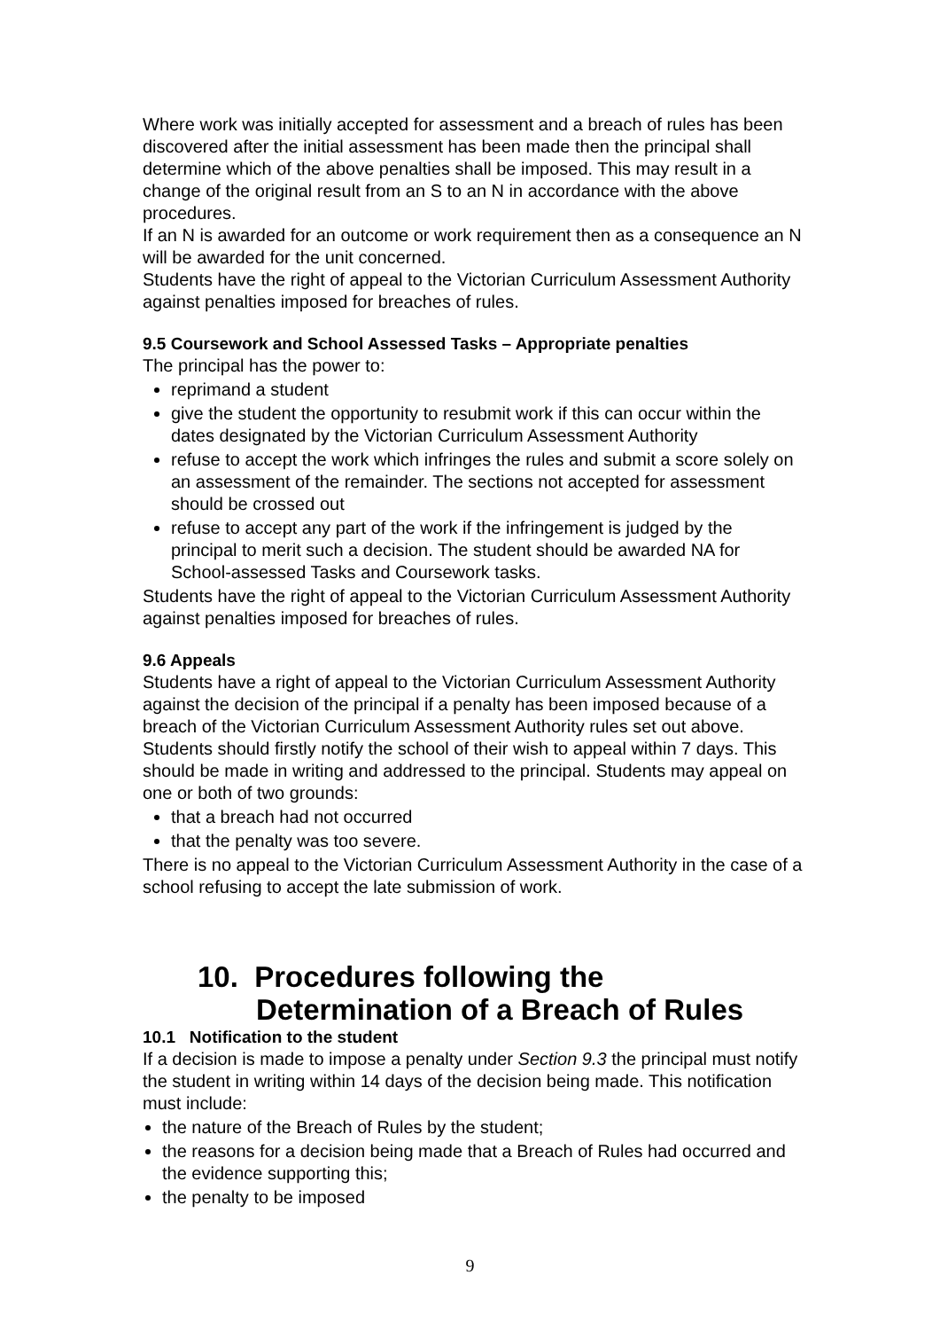Where work was initially accepted for assessment and a breach of rules has been discovered after the initial assessment has been made then the principal shall determine which of the above penalties shall be imposed. This may result in a change of the original result from an S to an N in accordance with the above procedures.
If an N is awarded for an outcome or work requirement then as a consequence an N will be awarded for the unit concerned.
Students have the right of appeal to the Victorian Curriculum Assessment Authority against penalties imposed for breaches of rules.
9.5 Coursework and School Assessed Tasks – Appropriate penalties
The principal has the power to:
reprimand a student
give the student the opportunity to resubmit work if this can occur within the dates designated by the Victorian Curriculum Assessment Authority
refuse to accept the work which infringes the rules and submit a score solely on an assessment of the remainder. The sections not accepted for assessment should be crossed out
refuse to accept any part of the work if the infringement is judged by the principal to merit such a decision. The student should be awarded NA for School-assessed Tasks and Coursework tasks.
Students have the right of appeal to the Victorian Curriculum Assessment Authority against penalties imposed for breaches of rules.
9.6 Appeals
Students have a right of appeal to the Victorian Curriculum Assessment Authority against the decision of the principal if a penalty has been imposed because of a breach of the Victorian Curriculum Assessment Authority rules set out above. Students should firstly notify the school of their wish to appeal within 7 days. This should be made in writing and addressed to the principal. Students may appeal on one or both of two grounds:
that a breach had not occurred
that the penalty was too severe.
There is no appeal to the Victorian Curriculum Assessment Authority in the case of a school refusing to accept the late submission of work.
10. Procedures following the Determination of a Breach of Rules
10.1 Notification to the student
If a decision is made to impose a penalty under Section 9.3 the principal must notify the student in writing within 14 days of the decision being made. This notification must include:
the nature of the Breach of Rules by the student;
the reasons for a decision being made that a Breach of Rules had occurred and the evidence supporting this;
the penalty to be imposed
9